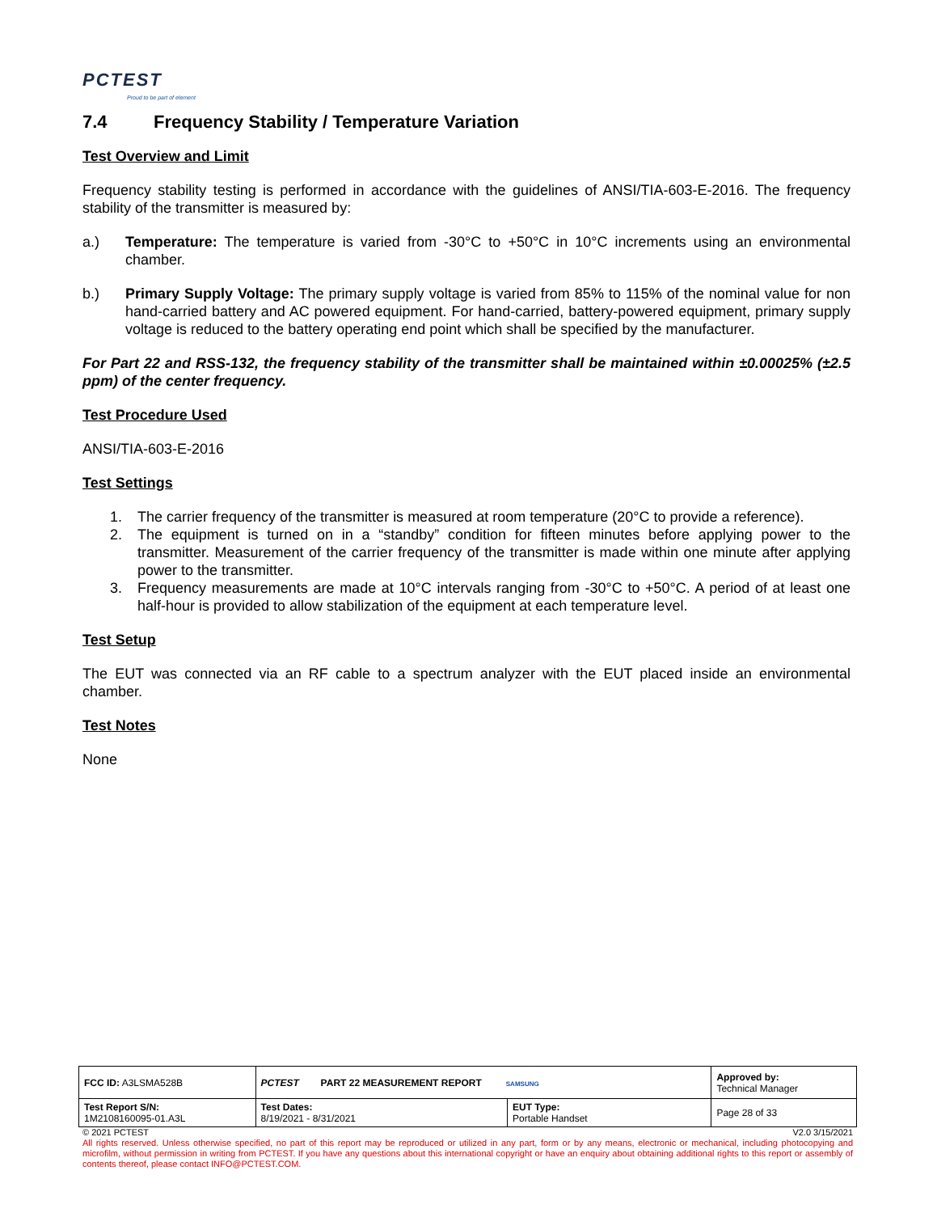PCTEST
Proud to be part of element
7.4 Frequency Stability / Temperature Variation
Test Overview and Limit
Frequency stability testing is performed in accordance with the guidelines of ANSI/TIA-603-E-2016. The frequency stability of the transmitter is measured by:
a.) Temperature: The temperature is varied from -30°C to +50°C in 10°C increments using an environmental chamber.
b.) Primary Supply Voltage: The primary supply voltage is varied from 85% to 115% of the nominal value for non hand-carried battery and AC powered equipment. For hand-carried, battery-powered equipment, primary supply voltage is reduced to the battery operating end point which shall be specified by the manufacturer.
For Part 22 and RSS-132, the frequency stability of the transmitter shall be maintained within ±0.00025% (±2.5 ppm) of the center frequency.
Test Procedure Used
ANSI/TIA-603-E-2016
Test Settings
1. The carrier frequency of the transmitter is measured at room temperature (20°C to provide a reference).
2. The equipment is turned on in a “standby” condition for fifteen minutes before applying power to the transmitter. Measurement of the carrier frequency of the transmitter is made within one minute after applying power to the transmitter.
3. Frequency measurements are made at 10°C intervals ranging from -30°C to +50°C. A period of at least one half-hour is provided to allow stabilization of the equipment at each temperature level.
Test Setup
The EUT was connected via an RF cable to a spectrum analyzer with the EUT placed inside an environmental chamber.
Test Notes
None
| FCC ID: A3LSMA528B | PCTEST PART 22 MEASUREMENT REPORT SAMSUNG | | Approved by: Technical Manager |
| Test Report S/N: 1M2108160095-01.A3L | Test Dates: 8/19/2021 - 8/31/2021 | EUT Type: Portable Handset | Page 28 of 33 |
© 2021 PCTEST V2.0 3/15/2021
All rights reserved. Unless otherwise specified, no part of this report may be reproduced or utilized in any part, form or by any means, electronic or mechanical, including photocopying and microfilm, without permission in writing from PCTEST. If you have any questions about this international copyright or have an enquiry about obtaining additional rights to this report or assembly of contents thereof, please contact INFO@PCTEST.COM.